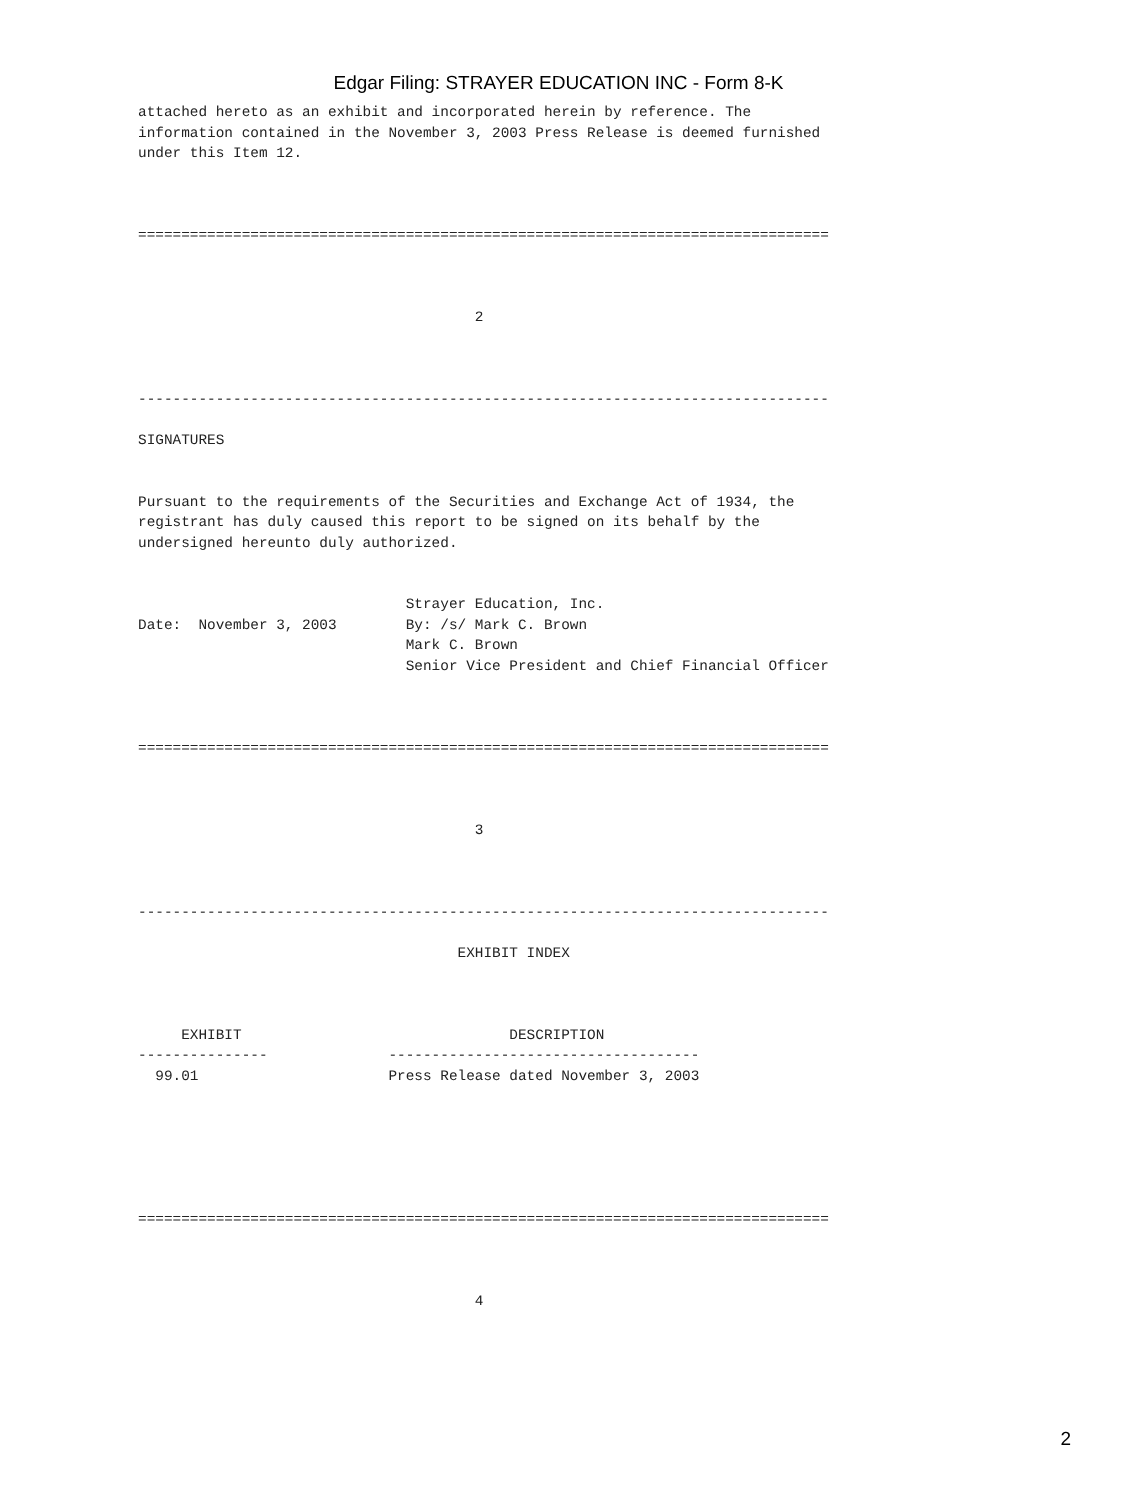Edgar Filing: STRAYER EDUCATION INC - Form 8-K
attached hereto as an exhibit and incorporated herein by reference. The
information contained in the November 3, 2003 Press Release is deemed furnished
under this Item 12.



================================================================================



                                       2



--------------------------------------------------------------------------------

SIGNATURES


Pursuant to the requirements of the Securities and Exchange Act of 1934, the
registrant has duly caused this report to be signed on its behalf by the
undersigned hereunto duly authorized.


                               Strayer Education, Inc.
Date:  November 3, 2003        By: /s/ Mark C. Brown
                               Mark C. Brown
                               Senior Vice President and Chief Financial Officer



================================================================================



                                       3



--------------------------------------------------------------------------------

                                     EXHIBIT INDEX



     EXHIBIT                               DESCRIPTION
---------------              ------------------------------------
  99.01                      Press Release dated November 3, 2003






================================================================================



                                       4
2